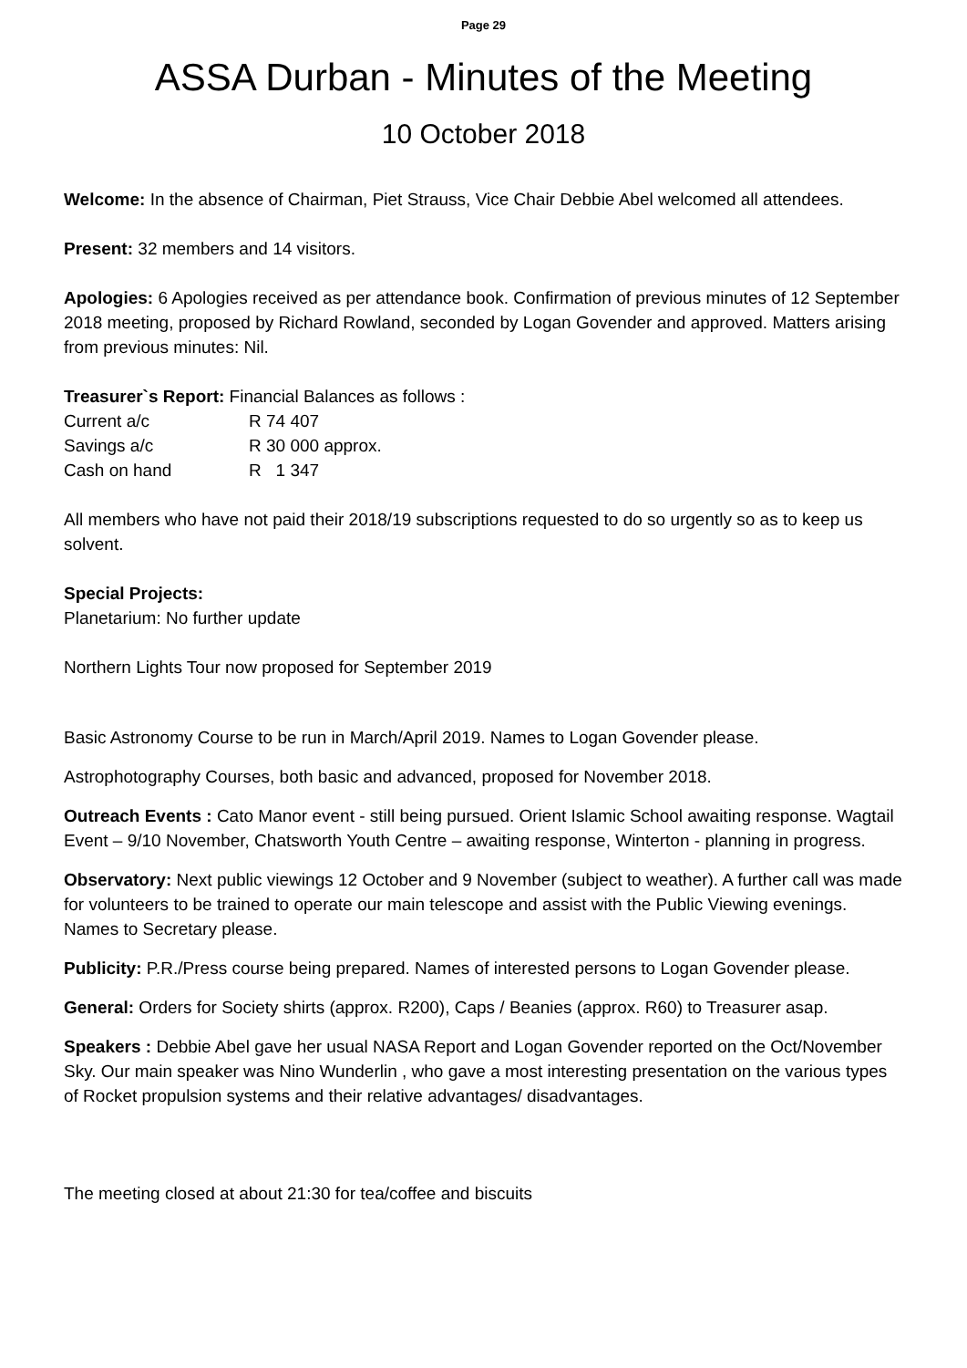Page 29
ASSA Durban - Minutes of the Meeting
10 October 2018
Welcome: In the absence of Chairman, Piet Strauss, Vice Chair Debbie Abel welcomed all attendees.
Present: 32 members and 14 visitors.
Apologies: 6 Apologies received as per attendance book. Confirmation of previous minutes of 12 September 2018 meeting, proposed by Richard Rowland, seconded by Logan Govender and approved. Matters arising from previous minutes: Nil.
Treasurer`s Report: Financial Balances as follows :
Current a/c R 74 407
Savings a/c R 30 000 approx.
Cash on hand R 1 347
All members who have not paid their 2018/19 subscriptions requested to do so urgently so as to keep us solvent.
Special Projects:
Planetarium: No further update
Northern Lights Tour now proposed for September 2019
Basic Astronomy Course to be run in March/April 2019. Names to Logan Govender please.
Astrophotography Courses, both basic and advanced, proposed for November 2018.
Outreach Events : Cato Manor event - still being pursued. Orient Islamic School awaiting response. Wagtail Event – 9/10 November, Chatsworth Youth Centre – awaiting response, Winterton - planning in progress.
Observatory: Next public viewings 12 October and 9 November (subject to weather). A further call was made for volunteers to be trained to operate our main telescope and assist with the Public Viewing evenings. Names to Secretary please.
Publicity: P.R./Press course being prepared. Names of interested persons to Logan Govender please.
General: Orders for Society shirts (approx. R200), Caps / Beanies (approx. R60) to Treasurer asap.
Speakers : Debbie Abel gave her usual NASA Report and Logan Govender reported on the Oct/November Sky. Our main speaker was Nino Wunderlin , who gave a most interesting presentation on the various types of Rocket propulsion systems and their relative advantages/ disadvantages.
The meeting closed at about 21:30 for tea/coffee and biscuits